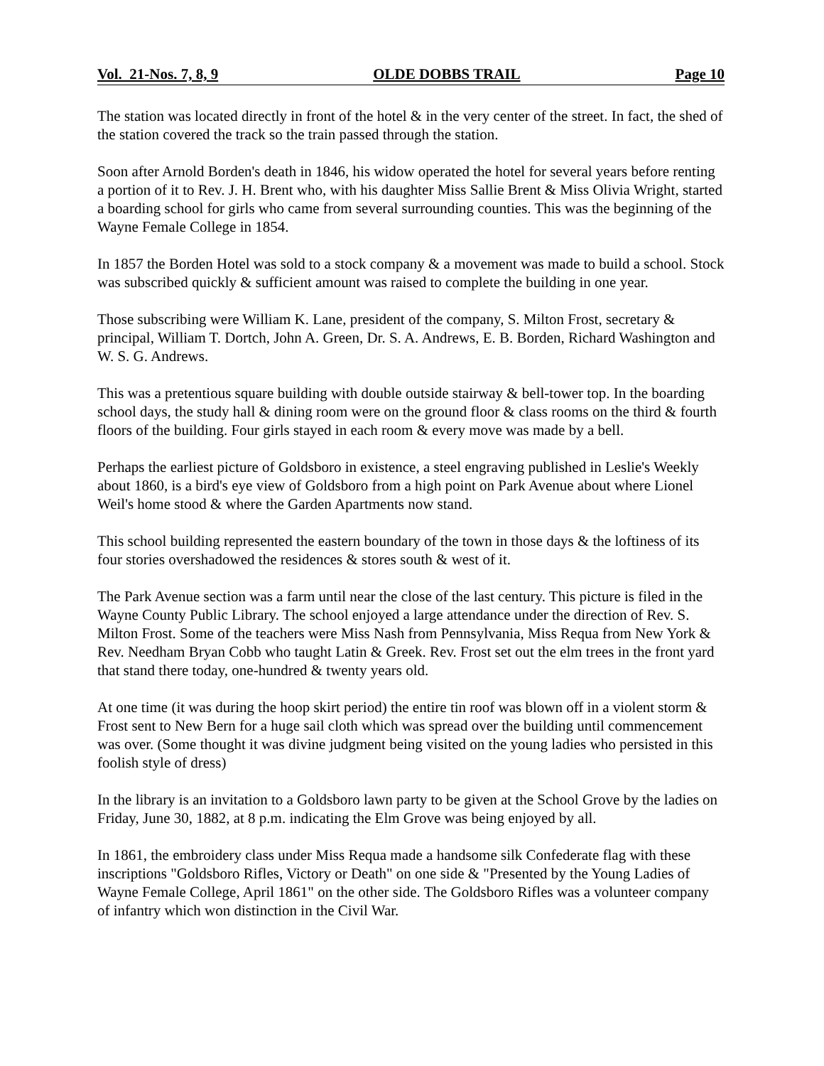Vol. 21-Nos. 7, 8, 9 OLDE DOBBS TRAIL Page 10
The station was located directly in front of the hotel & in the very center of the street. In fact, the shed of the station covered the track so the train passed through the station.
Soon after Arnold Borden's death in 1846, his widow operated the hotel for several years before renting a portion of it to Rev. J. H. Brent who, with his daughter Miss Sallie Brent & Miss Olivia Wright, started a boarding school for girls who came from several surrounding counties. This was the beginning of the Wayne Female College in 1854.
In 1857 the Borden Hotel was sold to a stock company & a movement was made to build a school. Stock was subscribed quickly & sufficient amount was raised to complete the building in one year.
Those subscribing were William K. Lane, president of the company, S. Milton Frost, secretary & principal, William T. Dortch, John A. Green, Dr. S. A. Andrews, E. B. Borden, Richard Washington and W. S. G. Andrews.
This was a pretentious square building with double outside stairway & bell-tower top. In the boarding school days, the study hall & dining room were on the ground floor & class rooms on the third & fourth floors of the building. Four girls stayed in each room & every move was made by a bell.
Perhaps the earliest picture of Goldsboro in existence, a steel engraving published in Leslie's Weekly about 1860, is a bird's eye view of Goldsboro from a high point on Park Avenue about where Lionel Weil's home stood & where the Garden Apartments now stand.
This school building represented the eastern boundary of the town in those days & the loftiness of its four stories overshadowed the residences & stores south & west of it.
The Park Avenue section was a farm until near the close of the last century. This picture is filed in the Wayne County Public Library. The school enjoyed a large attendance under the direction of Rev. S. Milton Frost. Some of the teachers were Miss Nash from Pennsylvania, Miss Requa from New York & Rev. Needham Bryan Cobb who taught Latin & Greek. Rev. Frost set out the elm trees in the front yard that stand there today, one-hundred & twenty years old.
At one time (it was during the hoop skirt period) the entire tin roof was blown off in a violent storm & Frost sent to New Bern for a huge sail cloth which was spread over the building until commencement was over. (Some thought it was divine judgment being visited on the young ladies who persisted in this foolish style of dress)
In the library is an invitation to a Goldsboro lawn party to be given at the School Grove by the ladies on Friday, June 30, 1882, at 8 p.m. indicating the Elm Grove was being enjoyed by all.
In 1861, the embroidery class under Miss Requa made a handsome silk Confederate flag with these inscriptions "Goldsboro Rifles, Victory or Death" on one side & "Presented by the Young Ladies of Wayne Female College, April 1861" on the other side. The Goldsboro Rifles was a volunteer company of infantry which won distinction in the Civil War.